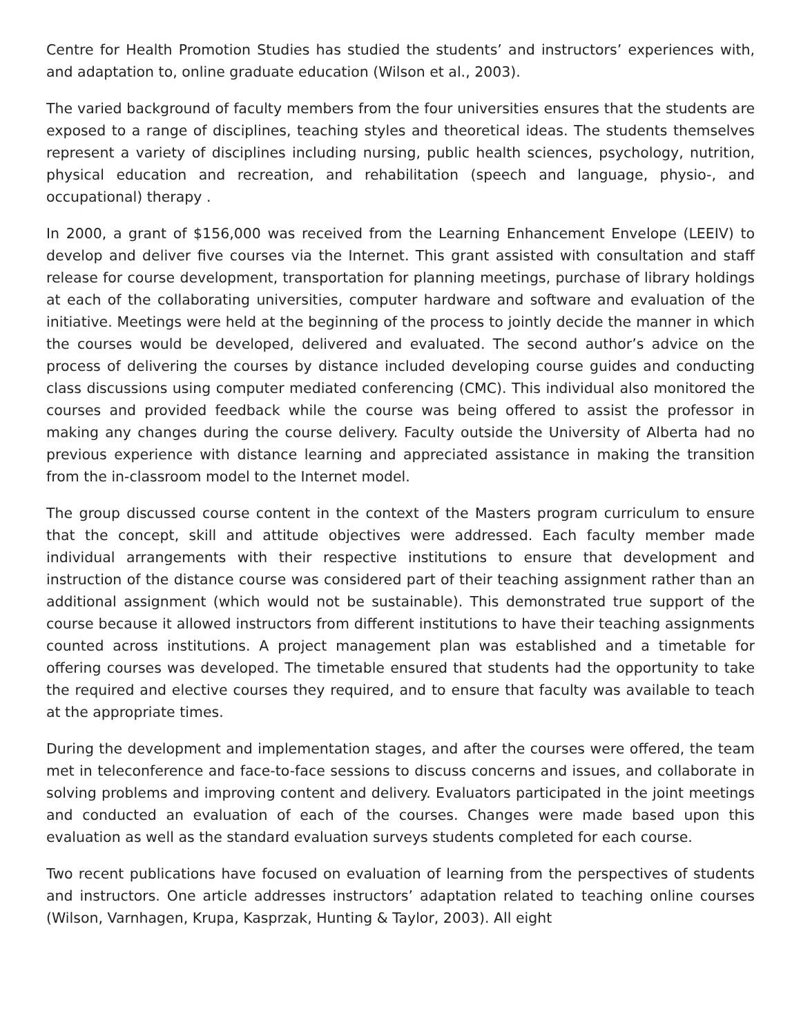Centre for Health Promotion Studies has studied the students’ and instructors’ experiences with, and adaptation to, online graduate education (Wilson et al., 2003).
The varied background of faculty members from the four universities ensures that the students are exposed to a range of disciplines, teaching styles and theoretical ideas. The students themselves represent a variety of disciplines including nursing, public health sciences, psychology, nutrition, physical education and recreation, and rehabilitation (speech and language, physio-, and occupational) therapy .
In 2000, a grant of $156,000 was received from the Learning Enhancement Envelope (LEEIV) to develop and deliver five courses via the Internet. This grant assisted with consultation and staff release for course development, transportation for planning meetings, purchase of library holdings at each of the collaborating universities, computer hardware and software and evaluation of the initiative. Meetings were held at the beginning of the process to jointly decide the manner in which the courses would be developed, delivered and evaluated. The second author’s advice on the process of delivering the courses by distance included developing course guides and conducting class discussions using computer mediated conferencing (CMC). This individual also monitored the courses and provided feedback while the course was being offered to assist the professor in making any changes during the course delivery. Faculty outside the University of Alberta had no previous experience with distance learning and appreciated assistance in making the transition from the in-classroom model to the Internet model.
The group discussed course content in the context of the Masters program curriculum to ensure that the concept, skill and attitude objectives were addressed. Each faculty member made individual arrangements with their respective institutions to ensure that development and instruction of the distance course was considered part of their teaching assignment rather than an additional assignment (which would not be sustainable). This demonstrated true support of the course because it allowed instructors from different institutions to have their teaching assignments counted across institutions. A project management plan was established and a timetable for offering courses was developed. The timetable ensured that students had the opportunity to take the required and elective courses they required, and to ensure that faculty was available to teach at the appropriate times.
During the development and implementation stages, and after the courses were offered, the team met in teleconference and face-to-face sessions to discuss concerns and issues, and collaborate in solving problems and improving content and delivery. Evaluators participated in the joint meetings and conducted an evaluation of each of the courses. Changes were made based upon this evaluation as well as the standard evaluation surveys students completed for each course.
Two recent publications have focused on evaluation of learning from the perspectives of students and instructors. One article addresses instructors’ adaptation related to teaching online courses (Wilson, Varnhagen, Krupa, Kasprzak, Hunting & Taylor, 2003). All eight